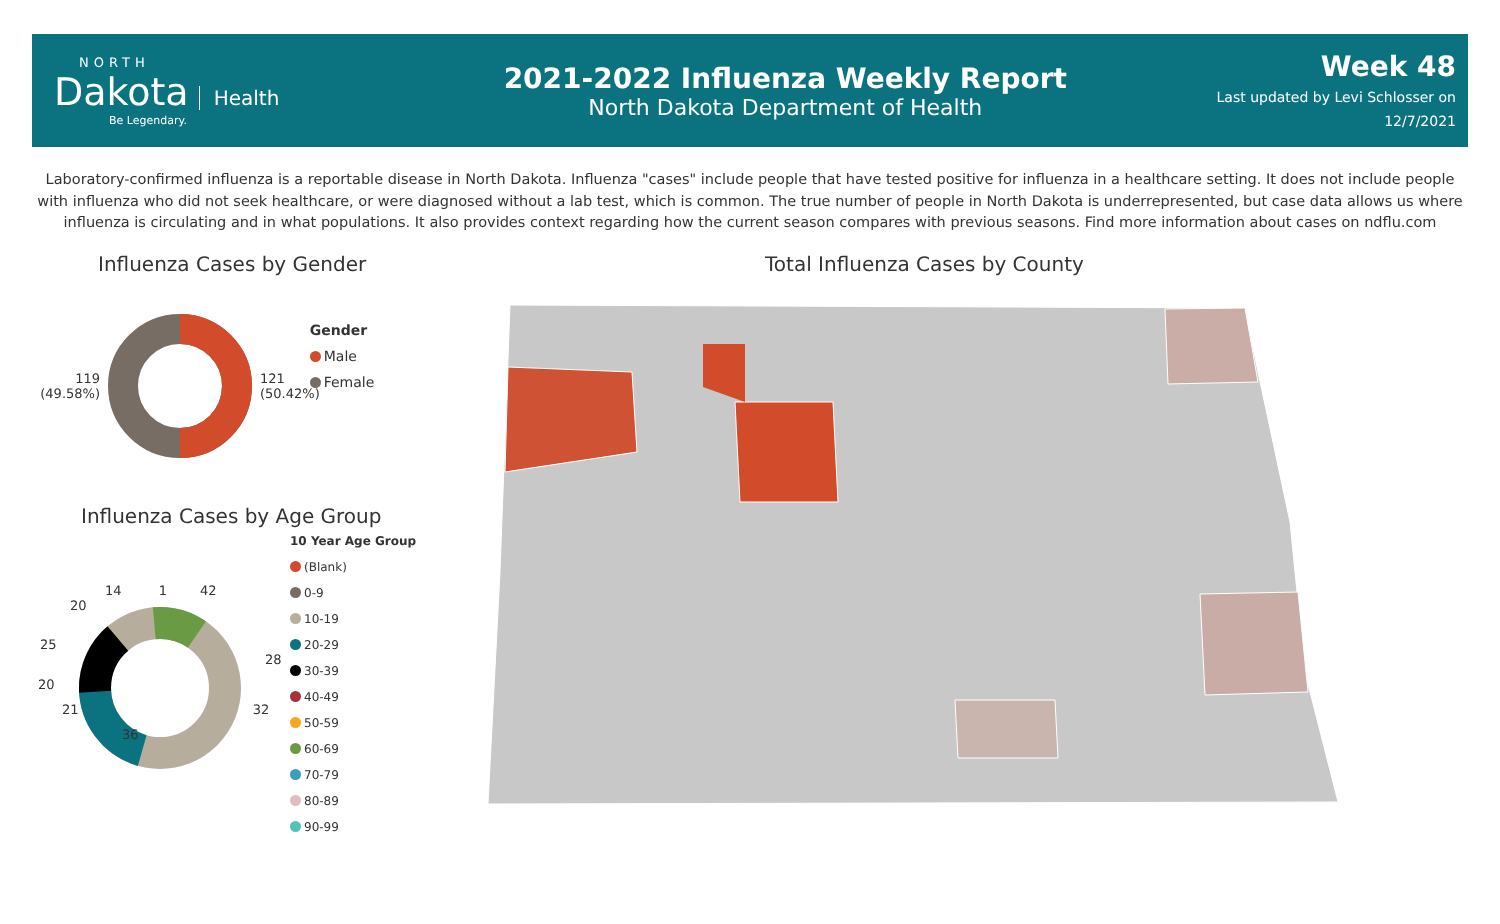NORTH
Dakota Health
Be Legendary.
2021-2022 Influenza Weekly Report
North Dakota Department of Health
Week 48
Last updated by Levi Schlosser on
12/7/2021
Laboratory-confirmed influenza is a reportable disease in North Dakota. Influenza "cases" include people that have tested positive for influenza in a healthcare setting. It does not include people with influenza who did not seek healthcare, or were diagnosed without a lab test, which is common. The true number of people in North Dakota is underrepresented, but case data allows us where influenza is circulating and in what populations. It also provides context regarding how the current season compares with previous seasons. Find more information about cases on ndflu.com
Influenza Cases by Gender
119
(49.58%)
121
(50.42%)
Gender
Male
Female
Influenza Cases by Age Group
14 1 42
20
25
28
20
21 32
36
10 Year Age Group
(Blank)
0-9
10-19
20-29
30-39
40-49
50-59
60-69
70-79
80-89
90-99
Total Influenza Cases by County